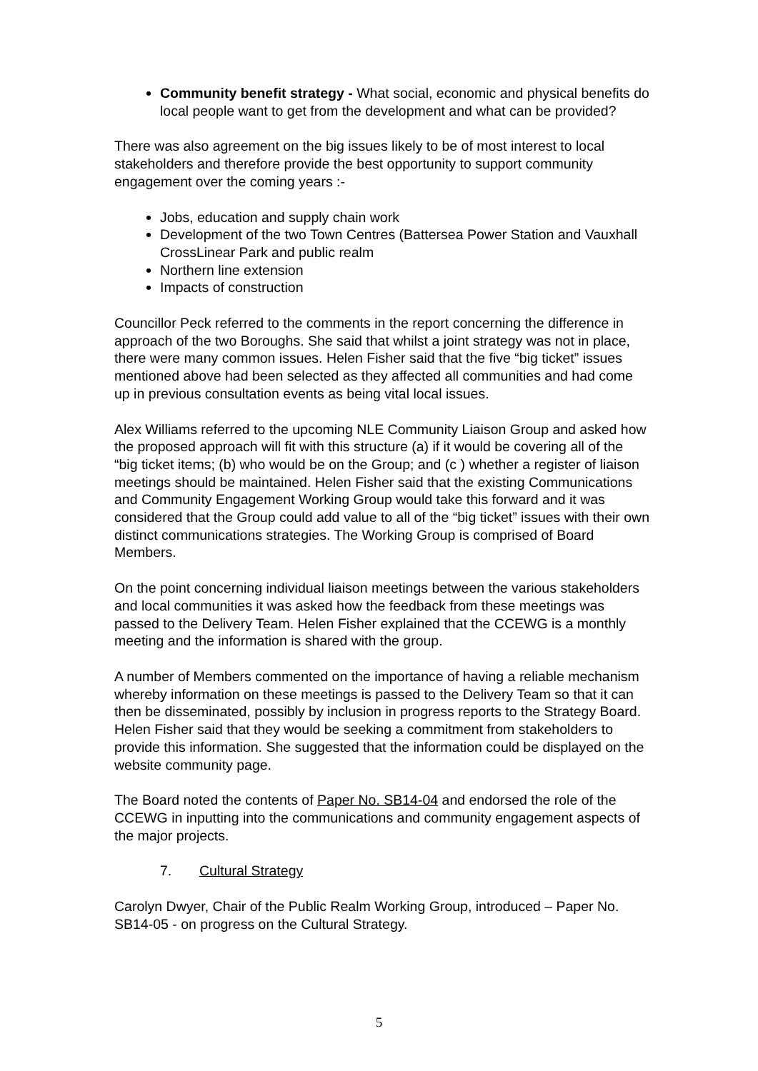Community benefit strategy - What social, economic and physical benefits do local people want to get from the development and what can be provided?
There was also agreement on the big issues likely to be of most interest to local stakeholders and therefore provide the best opportunity to support community engagement over the coming years :-
Jobs, education and supply chain work
Development of the two Town Centres (Battersea Power Station and Vauxhall CrossLinear Park and public realm
Northern line extension
Impacts of construction
Councillor Peck referred to the comments in the report concerning the difference in approach of the two Boroughs. She said that whilst a joint strategy was not in place, there were many common issues. Helen Fisher said that the five “big ticket” issues mentioned above had been selected as they affected all communities and had come up in previous consultation events as being vital local issues.
Alex Williams referred to the upcoming NLE Community Liaison Group and asked how the proposed approach will fit with this structure (a) if it would be covering all of the “big ticket items; (b) who would be on the Group; and (c ) whether a register of liaison meetings should be maintained. Helen Fisher said that the existing Communications and Community Engagement Working Group would take this forward and it was considered that the Group could add value to all of the “big ticket” issues with their own distinct communications strategies. The Working Group is comprised of Board Members.
On the point concerning individual liaison meetings between the various stakeholders and local communities it was asked how the feedback from these meetings was passed to the Delivery Team. Helen Fisher explained that the CCEWG is a monthly meeting and the information is shared with the group.
A number of Members commented on the importance of having a reliable mechanism whereby information on these meetings is passed to the Delivery Team so that it can then be disseminated, possibly by inclusion in progress reports to the Strategy Board. Helen Fisher said that they would be seeking a commitment from stakeholders to provide this information. She suggested that the information could be displayed on the website community page.
The Board noted the contents of Paper No. SB14-04 and endorsed the role of the CCEWG in inputting into the communications and community engagement aspects of the major projects.
7. Cultural Strategy
Carolyn Dwyer, Chair of the Public Realm Working Group, introduced – Paper No. SB14-05 - on progress on the Cultural Strategy.
5